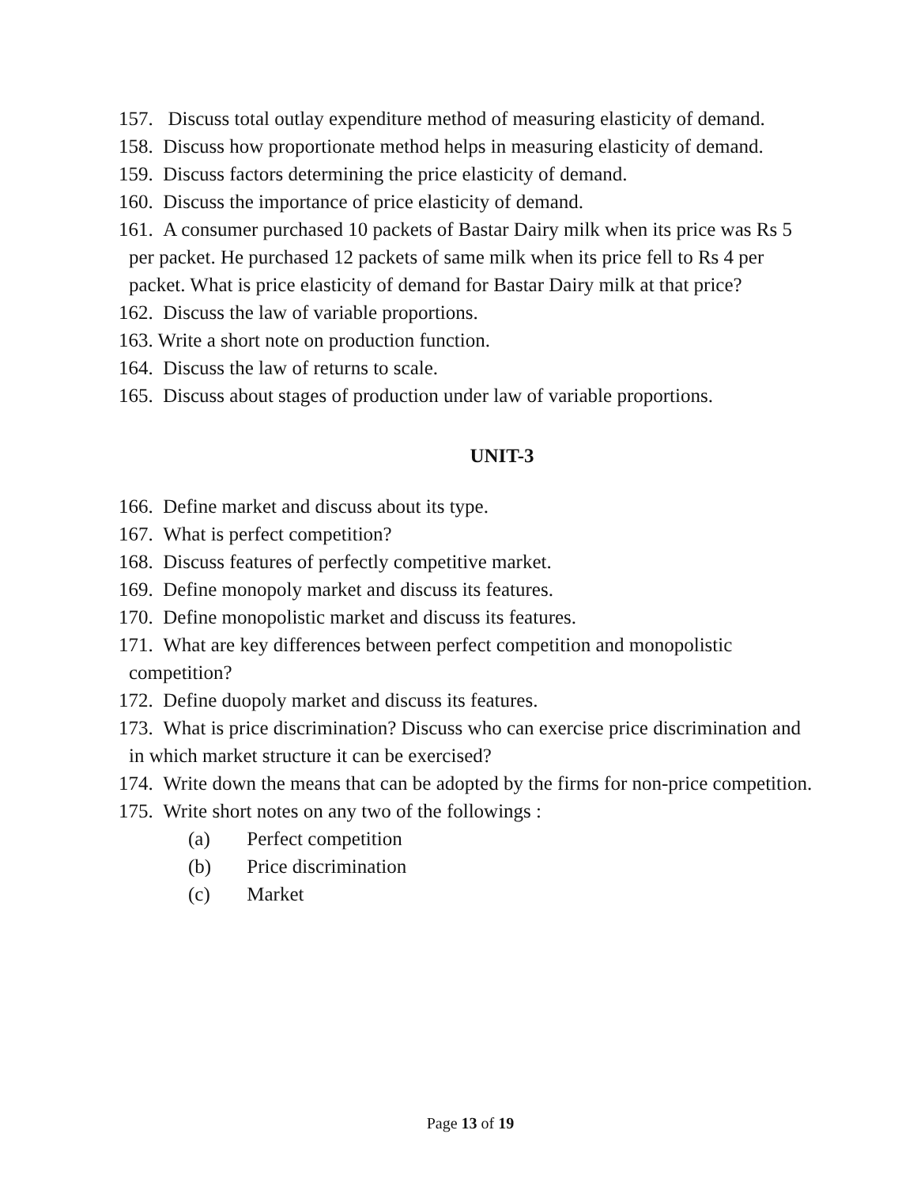157. Discuss total outlay expenditure method of measuring elasticity of demand.
158. Discuss how proportionate method helps in measuring elasticity of demand.
159. Discuss factors determining the price elasticity of demand.
160. Discuss the importance of price elasticity of demand.
161. A consumer purchased 10 packets of Bastar Dairy milk when its price was Rs 5
per packet. He purchased 12 packets of same milk when its price fell to Rs 4 per
packet. What is price elasticity of demand for Bastar Dairy milk at that price?
162. Discuss the law of variable proportions.
163. Write a short note on production function.
164. Discuss the law of returns to scale.
165. Discuss about stages of production under law of variable proportions.
UNIT-3
166. Define market and discuss about its type.
167. What is perfect competition?
168. Discuss features of perfectly competitive market.
169. Define monopoly market and discuss its features.
170. Define monopolistic market and discuss its features.
171. What are key differences between perfect competition and monopolistic
competition?
172. Define duopoly market and discuss its features.
173. What is price discrimination? Discuss who can exercise price discrimination and
in which market structure it can be exercised?
174. Write down the means that can be adopted by the firms for non-price competition.
175. Write short notes on any two of the followings :
(a) Perfect competition
(b) Price discrimination
(c) Market
Page 13 of 19